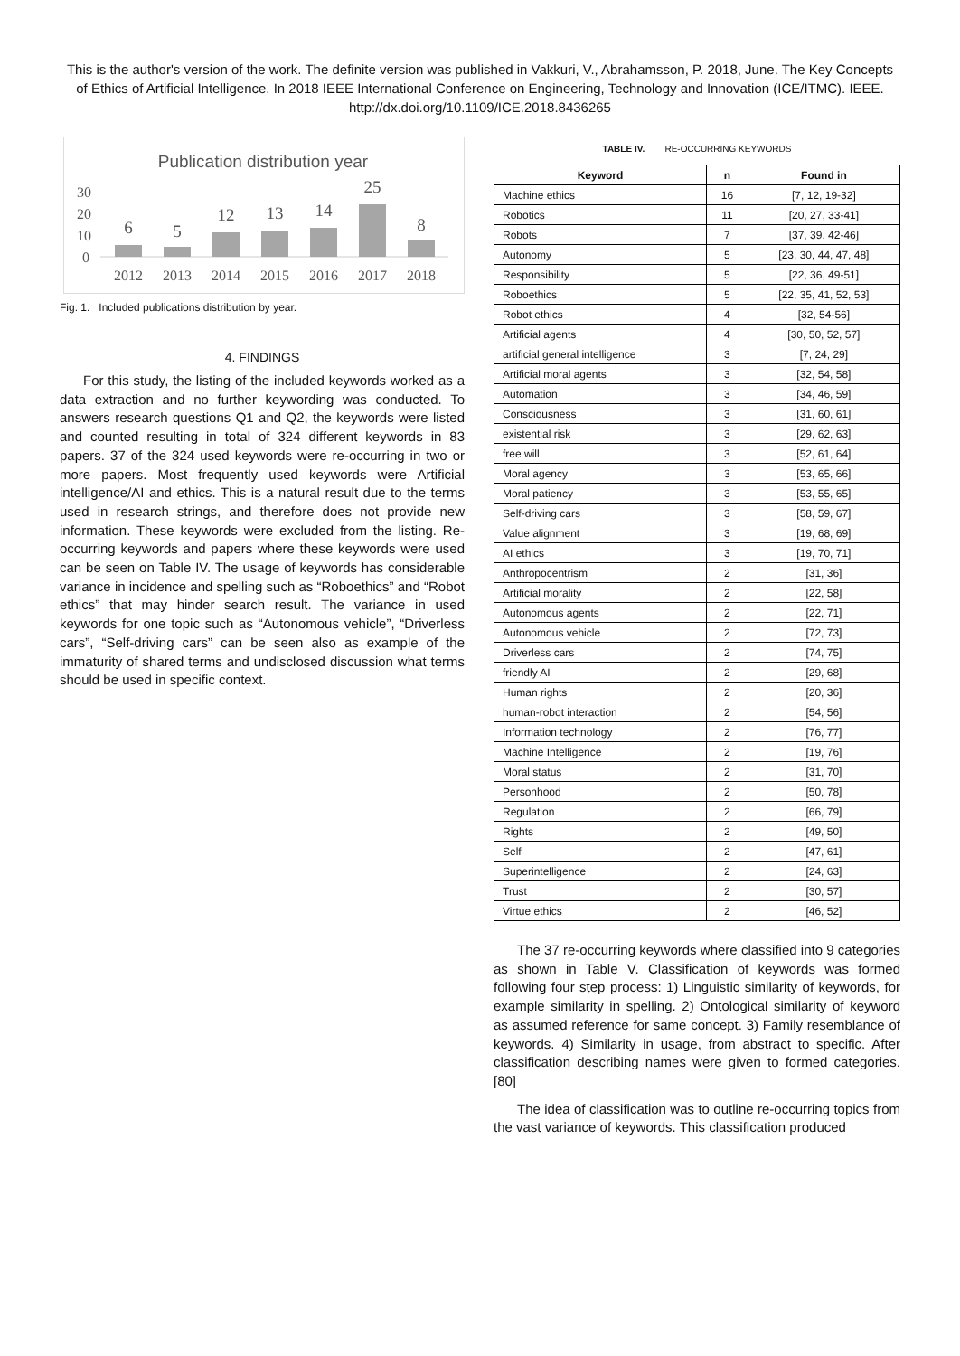This is the author's version of the work. The definite version was published in Vakkuri, V., Abrahamsson, P. 2018, June. The Key Concepts of Ethics of Artificial Intelligence. In 2018 IEEE International Conference on Engineering, Technology and Innovation (ICE/ITMC). IEEE. http://dx.doi.org/10.1109/ICE.2018.8436265
Publication distribution year
30
20
10
0
6
5
12
13
14
25
8
2012
2013
2014
2015
2016
2017
2018
Fig. 1. Included publications distribution by year.
4. FINDINGS
For this study, the listing of the included keywords worked as a data extraction and no further keywording was conducted. To answers research questions Q1 and Q2, the keywords were listed and counted resulting in total of 324 different keywords in 83 papers. 37 of the 324 used keywords were re-occurring in two or more papers. Most frequently used keywords were Artificial intelligence/AI and ethics. This is a natural result due to the terms used in research strings, and therefore does not provide new information. These keywords were excluded from the listing. Re-occurring keywords and papers where these keywords were used can be seen on Table IV. The usage of keywords has considerable variance in incidence and spelling such as “Roboethics” and “Robot ethics” that may hinder search result. The variance in used keywords for one topic such as “Autonomous vehicle”, “Driverless cars”, “Self-driving cars” can be seen also as example of the immaturity of shared terms and undisclosed discussion what terms should be used in specific context.
TABLE IV. RE-OCCURRING KEYWORDS
| Keyword | n | Found in |
| --- | --- | --- |
| Machine ethics | 16 | [7, 12, 19-32] |
| Robotics | 11 | [20, 27, 33-41] |
| Robots | 7 | [37, 39, 42-46] |
| Autonomy | 5 | [23, 30, 44, 47, 48] |
| Responsibility | 5 | [22, 36, 49-51] |
| Roboethics | 5 | [22, 35, 41, 52, 53] |
| Robot ethics | 4 | [32, 54-56] |
| Artificial agents | 4 | [30, 50, 52, 57] |
| artificial general intelligence | 3 | [7, 24, 29] |
| Artificial moral agents | 3 | [32, 54, 58] |
| Automation | 3 | [34, 46, 59] |
| Consciousness | 3 | [31, 60, 61] |
| existential risk | 3 | [29, 62, 63] |
| free will | 3 | [52, 61, 64] |
| Moral agency | 3 | [53, 65, 66] |
| Moral patiency | 3 | [53, 55, 65] |
| Self-driving cars | 3 | [58, 59, 67] |
| Value alignment | 3 | [19, 68, 69] |
| AI ethics | 3 | [19, 70, 71] |
| Anthropocentrism | 2 | [31, 36] |
| Artificial morality | 2 | [22, 58] |
| Autonomous agents | 2 | [22, 71] |
| Autonomous vehicle | 2 | [72, 73] |
| Driverless cars | 2 | [74, 75] |
| friendly AI | 2 | [29, 68] |
| Human rights | 2 | [20, 36] |
| human-robot interaction | 2 | [54, 56] |
| Information technology | 2 | [76, 77] |
| Machine Intelligence | 2 | [19, 76] |
| Moral status | 2 | [31, 70] |
| Personhood | 2 | [50, 78] |
| Regulation | 2 | [66, 79] |
| Rights | 2 | [49, 50] |
| Self | 2 | [47, 61] |
| Superintelligence | 2 | [24, 63] |
| Trust | 2 | [30, 57] |
| Virtue ethics | 2 | [46, 52] |
The 37 re-occurring keywords where classified into 9 categories as shown in Table V. Classification of keywords was formed following four step process: 1) Linguistic similarity of keywords, for example similarity in spelling. 2) Ontological similarity of keyword as assumed reference for same concept. 3) Family resemblance of keywords. 4) Similarity in usage, from abstract to specific. After classification describing names were given to formed categories. [80]
The idea of classification was to outline re-occurring topics from the vast variance of keywords. This classification produced